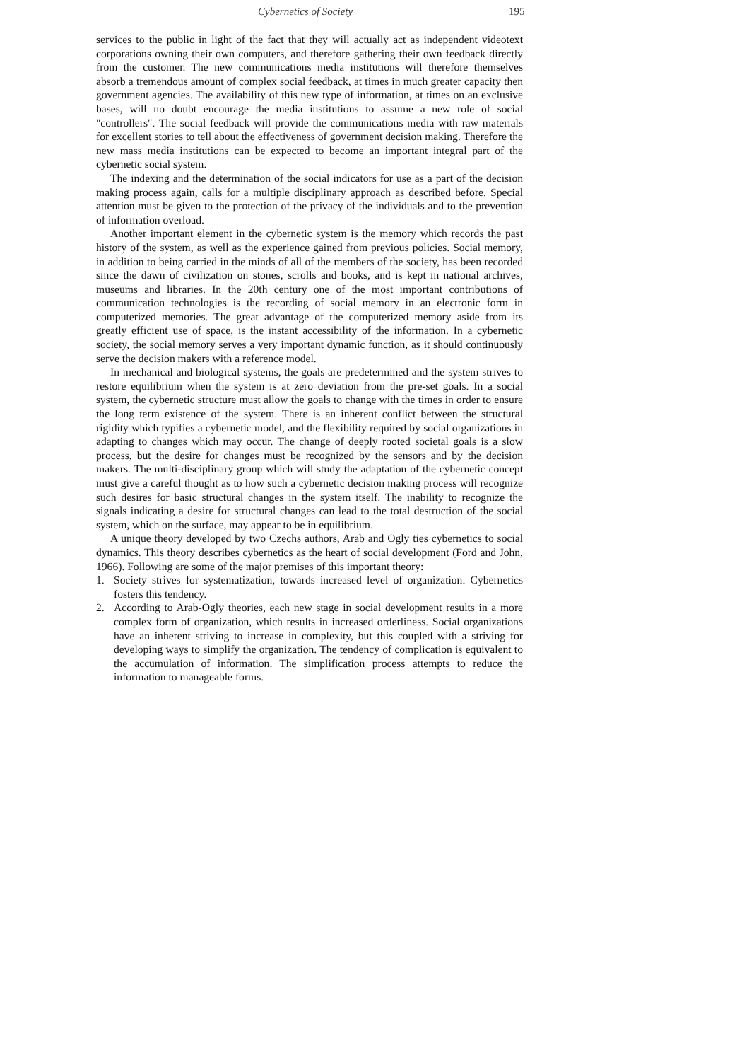Cybernetics of Society 195
services to the public in light of the fact that they will actually act as independent videotext corporations owning their own computers, and therefore gathering their own feedback directly from the customer. The new communications media institutions will therefore themselves absorb a tremendous amount of complex social feedback, at times in much greater capacity then government agencies. The availability of this new type of information, at times on an exclusive bases, will no doubt encourage the media institutions to assume a new role of social "controllers". The social feedback will provide the communications media with raw materials for excellent stories to tell about the effectiveness of government decision making. Therefore the new mass media institutions can be expected to become an important integral part of the cybernetic social system.
The indexing and the determination of the social indicators for use as a part of the decision making process again, calls for a multiple disciplinary approach as described before. Special attention must be given to the protection of the privacy of the individuals and to the prevention of information overload.
Another important element in the cybernetic system is the memory which records the past history of the system, as well as the experience gained from previous policies. Social memory, in addition to being carried in the minds of all of the members of the society, has been recorded since the dawn of civilization on stones, scrolls and books, and is kept in national archives, museums and libraries. In the 20th century one of the most important contributions of communication technologies is the recording of social memory in an electronic form in computerized memories. The great advantage of the computerized memory aside from its greatly efficient use of space, is the instant accessibility of the information. In a cybernetic society, the social memory serves a very important dynamic function, as it should continuously serve the decision makers with a reference model.
In mechanical and biological systems, the goals are predetermined and the system strives to restore equilibrium when the system is at zero deviation from the pre-set goals. In a social system, the cybernetic structure must allow the goals to change with the times in order to ensure the long term existence of the system. There is an inherent conflict between the structural rigidity which typifies a cybernetic model, and the flexibility required by social organizations in adapting to changes which may occur. The change of deeply rooted societal goals is a slow process, but the desire for changes must be recognized by the sensors and by the decision makers. The multi-disciplinary group which will study the adaptation of the cybernetic concept must give a careful thought as to how such a cybernetic decision making process will recognize such desires for basic structural changes in the system itself. The inability to recognize the signals indicating a desire for structural changes can lead to the total destruction of the social system, which on the surface, may appear to be in equilibrium.
A unique theory developed by two Czechs authors, Arab and Ogly ties cybernetics to social dynamics. This theory describes cybernetics as the heart of social development (Ford and John, 1966). Following are some of the major premises of this important theory:
1. Society strives for systematization, towards increased level of organization. Cybernetics fosters this tendency.
2. According to Arab-Ogly theories, each new stage in social development results in a more complex form of organization, which results in increased orderliness. Social organizations have an inherent striving to increase in complexity, but this coupled with a striving for developing ways to simplify the organization. The tendency of complication is equivalent to the accumulation of information. The simplification process attempts to reduce the information to manageable forms.